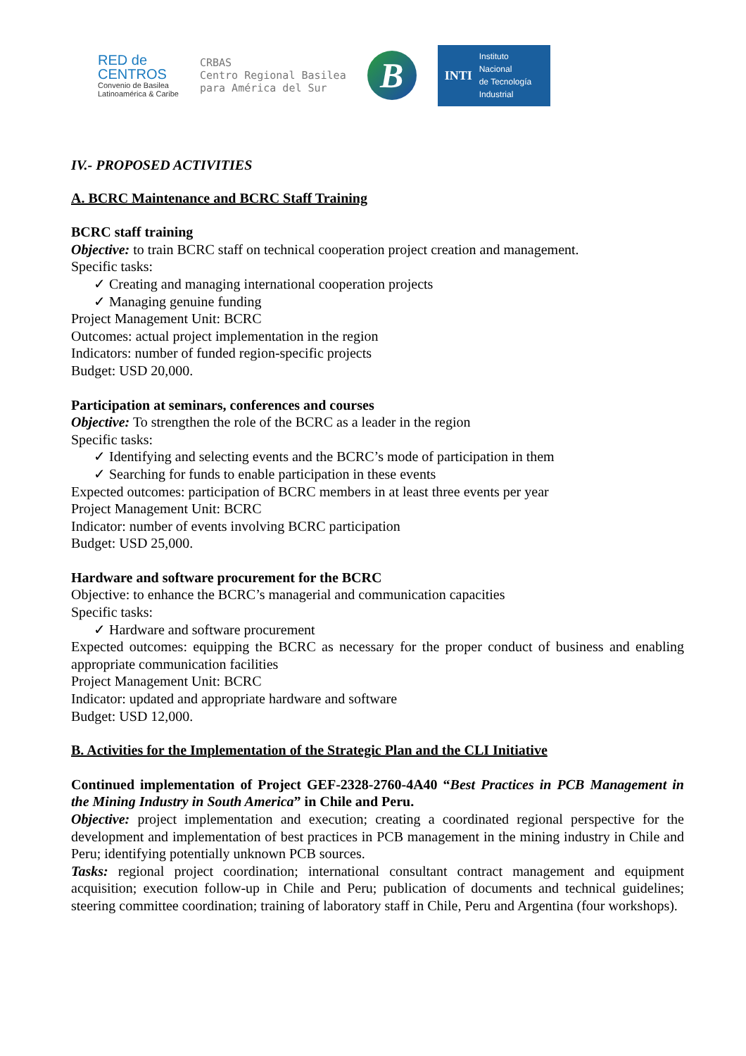RED de
CENTROS
Convenio de Basilea
Latinoamérica & Caribe
CRBAS
Centro Regional Basilea
para América del Sur
B
INTI
Instituto
Nacional
de Tecnología
Industrial
IV.- PROPOSED ACTIVITIES
A. BCRC Maintenance and BCRC Staff Training
BCRC staff training
Objective: to train BCRC staff on technical cooperation project creation and management.
Specific tasks:
✓ Creating and managing international cooperation projects
✓ Managing genuine funding
Project Management Unit: BCRC
Outcomes: actual project implementation in the region
Indicators: number of funded region-specific projects
Budget: USD 20,000.
Participation at seminars, conferences and courses
Objective: To strengthen the role of the BCRC as a leader in the region
Specific tasks:
✓ Identifying and selecting events and the BCRC’s mode of participation in them
✓ Searching for funds to enable participation in these events
Expected outcomes: participation of BCRC members in at least three events per year
Project Management Unit: BCRC
Indicator: number of events involving BCRC participation
Budget: USD 25,000.
Hardware and software procurement for the BCRC
Objective: to enhance the BCRC’s managerial and communication capacities
Specific tasks:
✓ Hardware and software procurement
Expected outcomes: equipping the BCRC as necessary for the proper conduct of business and enabling appropriate communication facilities
Project Management Unit: BCRC
Indicator: updated and appropriate hardware and software
Budget: USD 12,000.
B. Activities for the Implementation of the Strategic Plan and the CLI Initiative
Continued implementation of Project GEF-2328-2760-4A40 “Best Practices in PCB Management in the Mining Industry in South America” in Chile and Peru.
Objective: project implementation and execution; creating a coordinated regional perspective for the development and implementation of best practices in PCB management in the mining industry in Chile and Peru; identifying potentially unknown PCB sources.
Tasks: regional project coordination; international consultant contract management and equipment acquisition; execution follow-up in Chile and Peru; publication of documents and technical guidelines; steering committee coordination; training of laboratory staff in Chile, Peru and Argentina (four workshops).